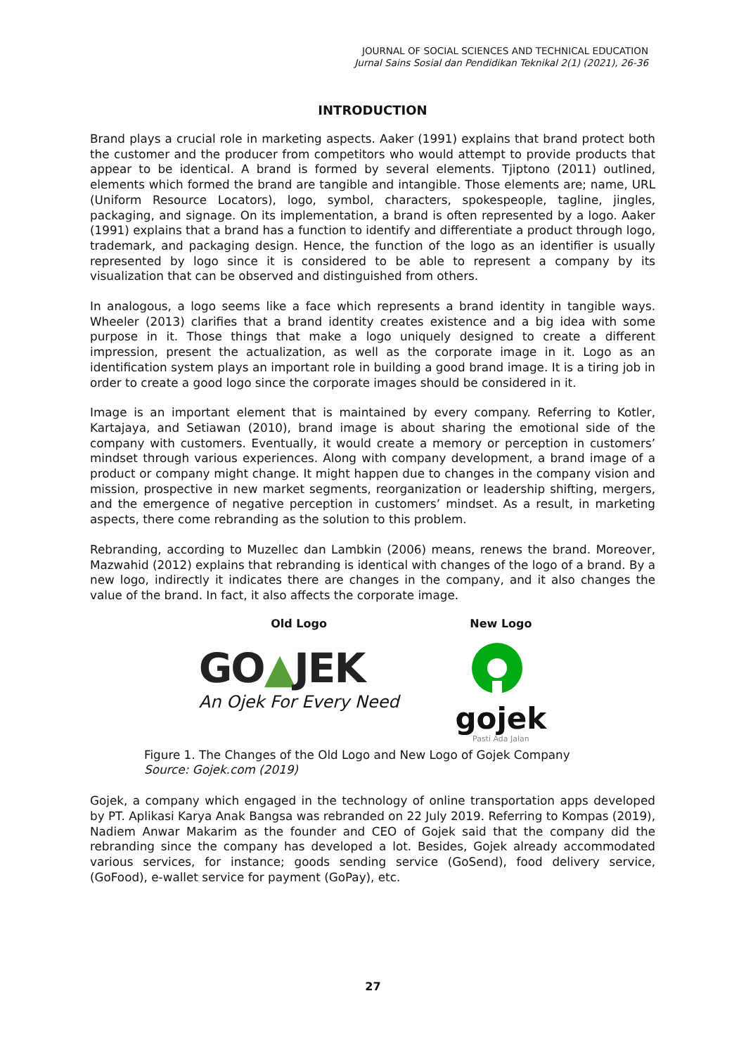JOURNAL OF SOCIAL SCIENCES AND TECHNICAL EDUCATION
Jurnal Sains Sosial dan Pendidikan Teknikal 2(1) (2021), 26-36
INTRODUCTION
Brand plays a crucial role in marketing aspects. Aaker (1991) explains that brand protect both the customer and the producer from competitors who would attempt to provide products that appear to be identical. A brand is formed by several elements. Tjiptono (2011) outlined, elements which formed the brand are tangible and intangible. Those elements are; name, URL (Uniform Resource Locators), logo, symbol, characters, spokespeople, tagline, jingles, packaging, and signage. On its implementation, a brand is often represented by a logo. Aaker (1991) explains that a brand has a function to identify and differentiate a product through logo, trademark, and packaging design. Hence, the function of the logo as an identifier is usually represented by logo since it is considered to be able to represent a company by its visualization that can be observed and distinguished from others.
In analogous, a logo seems like a face which represents a brand identity in tangible ways. Wheeler (2013) clarifies that a brand identity creates existence and a big idea with some purpose in it. Those things that make a logo uniquely designed to create a different impression, present the actualization, as well as the corporate image in it. Logo as an identification system plays an important role in building a good brand image. It is a tiring job in order to create a good logo since the corporate images should be considered in it.
Image is an important element that is maintained by every company. Referring to Kotler, Kartajaya, and Setiawan (2010), brand image is about sharing the emotional side of the company with customers. Eventually, it would create a memory or perception in customers’ mindset through various experiences. Along with company development, a brand image of a product or company might change. It might happen due to changes in the company vision and mission, prospective in new market segments, reorganization or leadership shifting, mergers, and the emergence of negative perception in customers’ mindset. As a result, in marketing aspects, there come rebranding as the solution to this problem.
Rebranding, according to Muzellec dan Lambkin (2006) means, renews the brand. Moreover, Mazwahid (2012) explains that rebranding is identical with changes of the logo of a brand. By a new logo, indirectly it indicates there are changes in the company, and it also changes the value of the brand. In fact, it also affects the corporate image.
Old Logo
GO▲JEK
An Ojek For Every Need
New Logo
gojek
Pasti Ada Jalan
Figure 1. The Changes of the Old Logo and New Logo of Gojek Company
Source: Gojek.com (2019)
Gojek, a company which engaged in the technology of online transportation apps developed by PT. Aplikasi Karya Anak Bangsa was rebranded on 22 July 2019. Referring to Kompas (2019), Nadiem Anwar Makarim as the founder and CEO of Gojek said that the company did the rebranding since the company has developed a lot. Besides, Gojek already accommodated various services, for instance; goods sending service (GoSend), food delivery service, (GoFood), e-wallet service for payment (GoPay), etc.
27